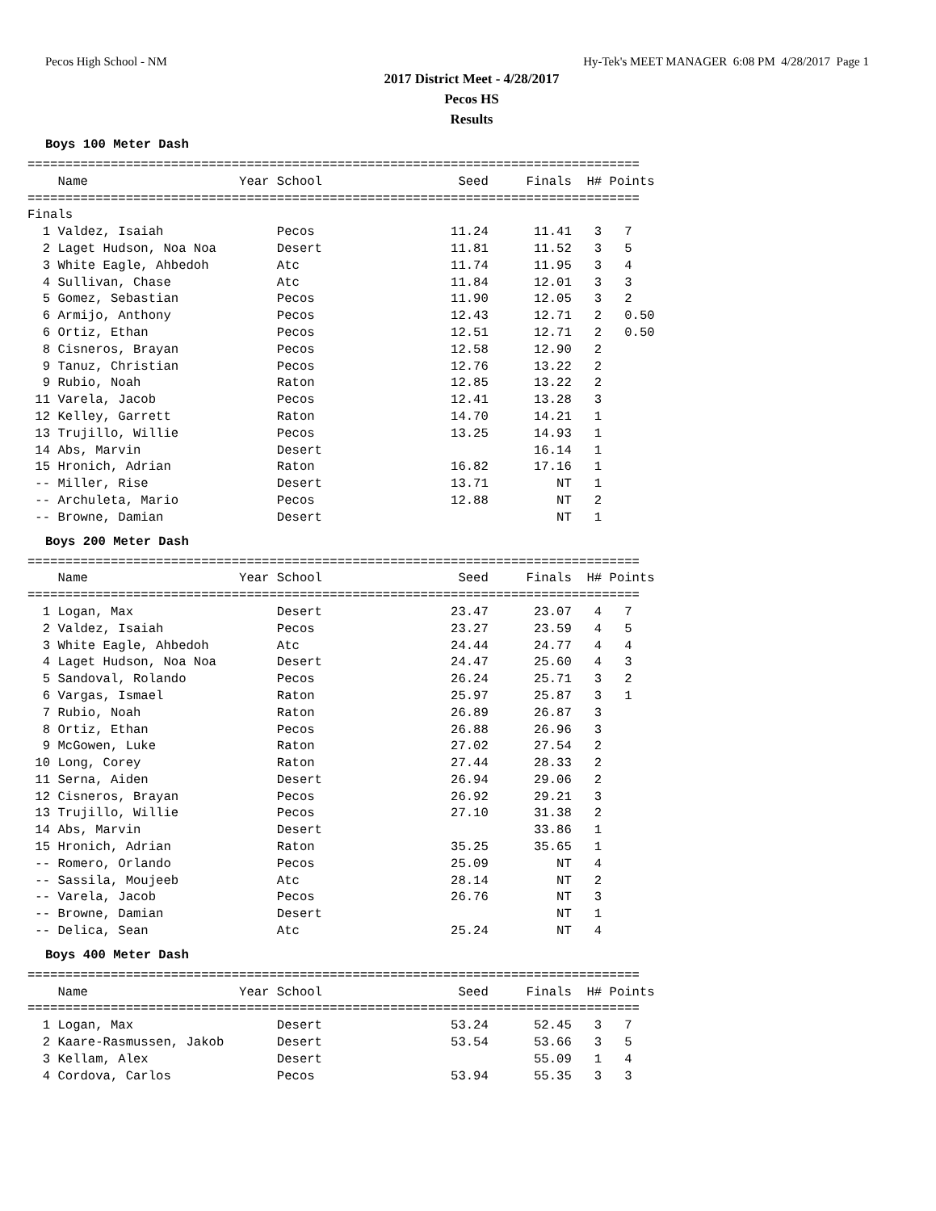Pecos High School - NM Hy-Tek's MEET MANAGER 6:08 PM 4/28/2017 Page 1
2017 District Meet - 4/28/2017
Pecos HS
Results
Boys 100 Meter Dash
=================================================================================
    Name                    Year School                  Seed     Finals  H# Points
=================================================================================
Finals
  1 Valdez, Isaiah               Pecos                  11.24      11.41   3   7  
  2 Laget Hudson, Noa Noa        Desert                 11.81      11.52   3   5  
  3 White Eagle, Ahbedoh         Atc                    11.74      11.95   3   4  
  4 Sullivan, Chase              Atc                    11.84      12.01   3   3  
  5 Gomez, Sebastian             Pecos                  11.90      12.05   3   2  
  6 Armijo, Anthony              Pecos                  12.43      12.71   2   0.50
  6 Ortiz, Ethan                 Pecos                  12.51      12.71   2   0.50
  8 Cisneros, Brayan             Pecos                  12.58      12.90   2 
  9 Tanuz, Christian             Pecos                  12.76      13.22   2 
  9 Rubio, Noah                  Raton                  12.85      13.22   2 
 11 Varela, Jacob                Pecos                  12.41      13.28   3 
 12 Kelley, Garrett              Raton                  14.70      14.21   1 
 13 Trujillo, Willie             Pecos                  13.25      14.93   1 
 14 Abs, Marvin                  Desert                            16.14   1 
 15 Hronich, Adrian              Raton                  16.82      17.16   1 
 -- Miller, Rise                 Desert                 13.71         NT   1 
 -- Archuleta, Mario             Pecos                  12.88         NT   2 
 -- Browne, Damian               Desert                               NT   1 
Boys 200 Meter Dash
=================================================================================
    Name                    Year School                  Seed     Finals  H# Points
=================================================================================
  1 Logan, Max                   Desert                 23.47      23.07   4   7  
  2 Valdez, Isaiah               Pecos                  23.27      23.59   4   5  
  3 White Eagle, Ahbedoh         Atc                    24.44      24.77   4   4  
  4 Laget Hudson, Noa Noa        Desert                 24.47      25.60   4   3  
  5 Sandoval, Rolando            Pecos                  26.24      25.71   3   2  
  6 Vargas, Ismael               Raton                  25.97      25.87   3   1  
  7 Rubio, Noah                  Raton                  26.89      26.87   3 
  8 Ortiz, Ethan                 Pecos                  26.88      26.96   3 
  9 McGowen, Luke                Raton                  27.02      27.54   2 
 10 Long, Corey                  Raton                  27.44      28.33   2 
 11 Serna, Aiden                 Desert                 26.94      29.06   2 
 12 Cisneros, Brayan             Pecos                  26.92      29.21   3 
 13 Trujillo, Willie             Pecos                  27.10      31.38   2 
 14 Abs, Marvin                  Desert                            33.86   1 
 15 Hronich, Adrian              Raton                  35.25      35.65   1 
 -- Romero, Orlando              Pecos                  25.09         NT   4 
 -- Sassila, Moujeeb             Atc                    28.14         NT   2 
 -- Varela, Jacob                Pecos                  26.76         NT   3 
 -- Browne, Damian               Desert                               NT   1 
 -- Delica, Sean                 Atc                    25.24         NT   4 
Boys 400 Meter Dash
=================================================================================
    Name                    Year School                  Seed     Finals  H# Points
=================================================================================
  1 Logan, Max                   Desert                 53.24      52.45   3   7  
  2 Kaare-Rasmussen, Jakob       Desert                 53.54      53.66   3   5  
  3 Kellam, Alex                 Desert                            55.09   1   4  
  4 Cordova, Carlos              Pecos                  53.94      55.35   3   3